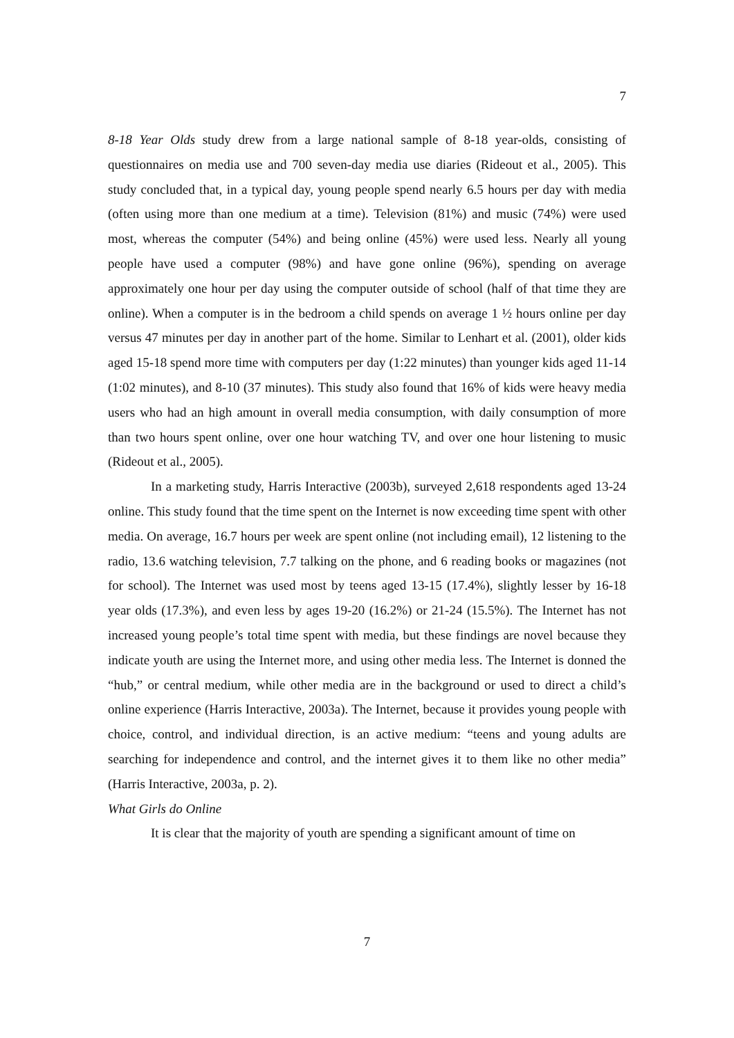7
8-18 Year Olds study drew from a large national sample of 8-18 year-olds, consisting of questionnaires on media use and 700 seven-day media use diaries (Rideout et al., 2005). This study concluded that, in a typical day, young people spend nearly 6.5 hours per day with media (often using more than one medium at a time). Television (81%) and music (74%) were used most, whereas the computer (54%) and being online (45%) were used less. Nearly all young people have used a computer (98%) and have gone online (96%), spending on average approximately one hour per day using the computer outside of school (half of that time they are online). When a computer is in the bedroom a child spends on average 1 ½ hours online per day versus 47 minutes per day in another part of the home. Similar to Lenhart et al. (2001), older kids aged 15-18 spend more time with computers per day (1:22 minutes) than younger kids aged 11-14 (1:02 minutes), and 8-10 (37 minutes). This study also found that 16% of kids were heavy media users who had an high amount in overall media consumption, with daily consumption of more than two hours spent online, over one hour watching TV, and over one hour listening to music (Rideout et al., 2005).
In a marketing study, Harris Interactive (2003b), surveyed 2,618 respondents aged 13-24 online. This study found that the time spent on the Internet is now exceeding time spent with other media. On average, 16.7 hours per week are spent online (not including email), 12 listening to the radio, 13.6 watching television, 7.7 talking on the phone, and 6 reading books or magazines (not for school). The Internet was used most by teens aged 13-15 (17.4%), slightly lesser by 16-18 year olds (17.3%), and even less by ages 19-20 (16.2%) or 21-24 (15.5%). The Internet has not increased young people’s total time spent with media, but these findings are novel because they indicate youth are using the Internet more, and using other media less. The Internet is donned the “hub,” or central medium, while other media are in the background or used to direct a child’s online experience (Harris Interactive, 2003a). The Internet, because it provides young people with choice, control, and individual direction, is an active medium: “teens and young adults are searching for independence and control, and the internet gives it to them like no other media” (Harris Interactive, 2003a, p. 2).
What Girls do Online
It is clear that the majority of youth are spending a significant amount of time on
7